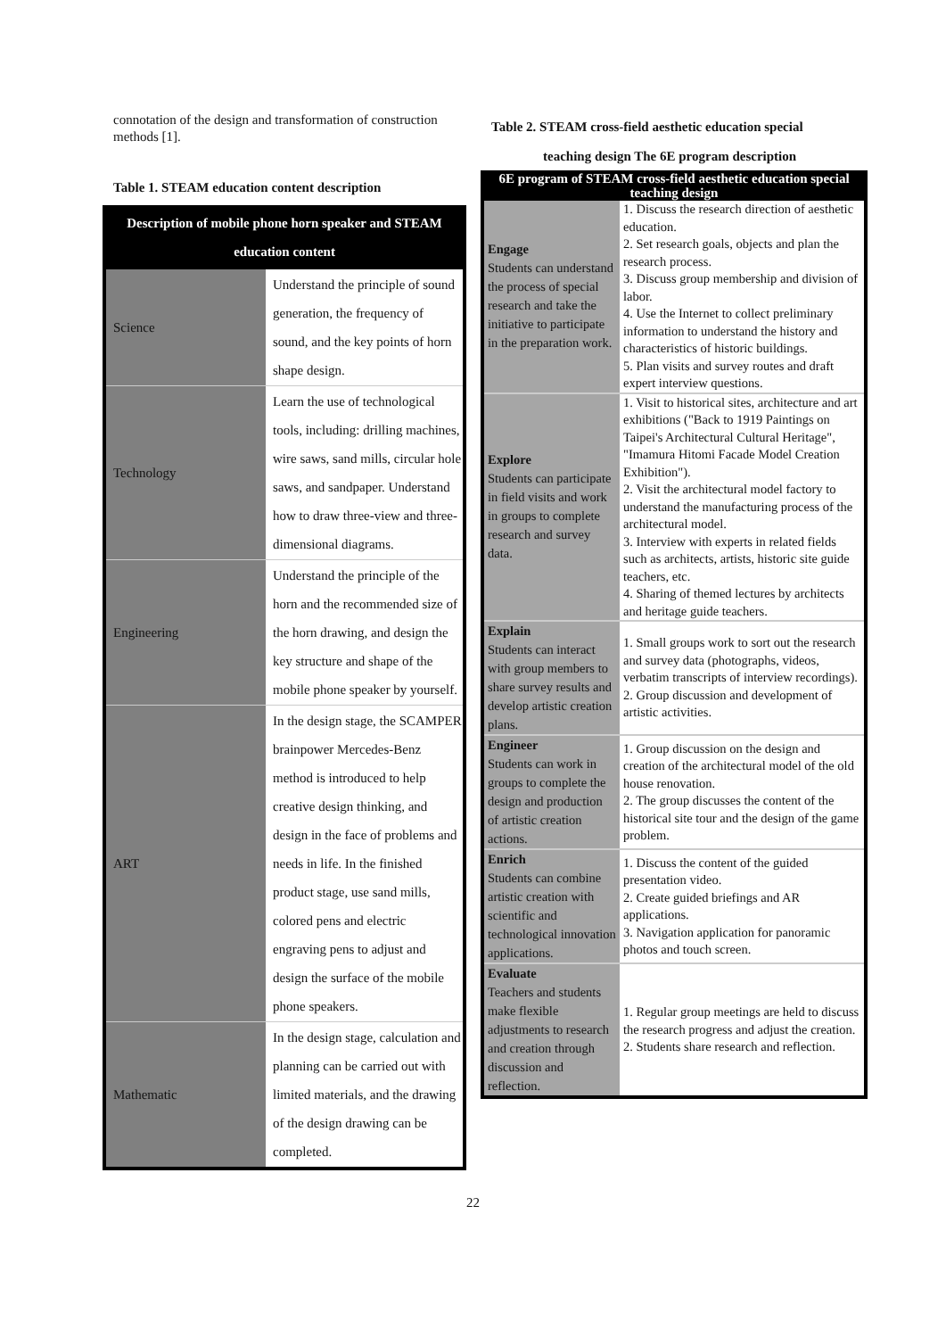connotation of the design and transformation of construction methods [1].
Table 1. STEAM education content description
| Description of mobile phone horn speaker and STEAM education content | |
| --- | --- |
| Science | Understand the principle of sound generation, the frequency of sound, and the key points of horn shape design. |
| Technology | Learn the use of technological tools, including: drilling machines, wire saws, sand mills, circular hole saws, and sandpaper. Understand how to draw three-view and three-dimensional diagrams. |
| Engineering | Understand the principle of the horn and the recommended size of the horn drawing, and design the key structure and shape of the mobile phone speaker by yourself. |
| ART | In the design stage, the SCAMPER brainpower Mercedes-Benz method is introduced to help creative design thinking, and design in the face of problems and needs in life. In the finished product stage, use sand mills, colored pens and electric engraving pens to adjust and design the surface of the mobile phone speakers. |
| Mathematic | In the design stage, calculation and planning can be carried out with limited materials, and the drawing of the design drawing can be completed. |
Table 2. STEAM cross-field aesthetic education special
teaching design The 6E program description
| 6E program of STEAM cross-field aesthetic education special teaching design | |
| --- | --- |
| Engage Students can understand the process of special research and take the initiative to participate in the preparation work. | 1. Discuss the research direction of aesthetic education. 2. Set research goals, objects and plan the research process. 3. Discuss group membership and division of labor. 4. Use the Internet to collect preliminary information to understand the history and characteristics of historic buildings. 5. Plan visits and survey routes and draft expert interview questions. |
| Explore Students can participate in field visits and work in groups to complete research and survey data. | 1. Visit to historical sites, architecture and art exhibitions ("Back to 1919 Paintings on Taipei's Architectural Cultural Heritage", "Imamura Hitomi Facade Model Creation Exhibition"). 2. Visit the architectural model factory to understand the manufacturing process of the architectural model. 3. Interview with experts in related fields such as architects, artists, historic site guide teachers, etc. 4. Sharing of themed lectures by architects and heritage guide teachers. |
| Explain Students can interact with group members to share survey results and develop artistic creation plans. | 1. Small groups work to sort out the research and survey data (photographs, videos, verbatim transcripts of interview recordings). 2. Group discussion and development of artistic activities. |
| Engineer Students can work in groups to complete the design and production of artistic creation actions. | 1. Group discussion on the design and creation of the architectural model of the old house renovation. 2. The group discusses the content of the historical site tour and the design of the game problem. |
| Enrich Students can combine artistic creation with scientific and technological innovation applications. | 1. Discuss the content of the guided presentation video. 2. Create guided briefings and AR applications. 3. Navigation application for panoramic photos and touch screen. |
| Evaluate Teachers and students make flexible adjustments to research and creation through discussion and reflection. | 1. Regular group meetings are held to discuss the research progress and adjust the creation. 2. Students share research and reflection. |
22